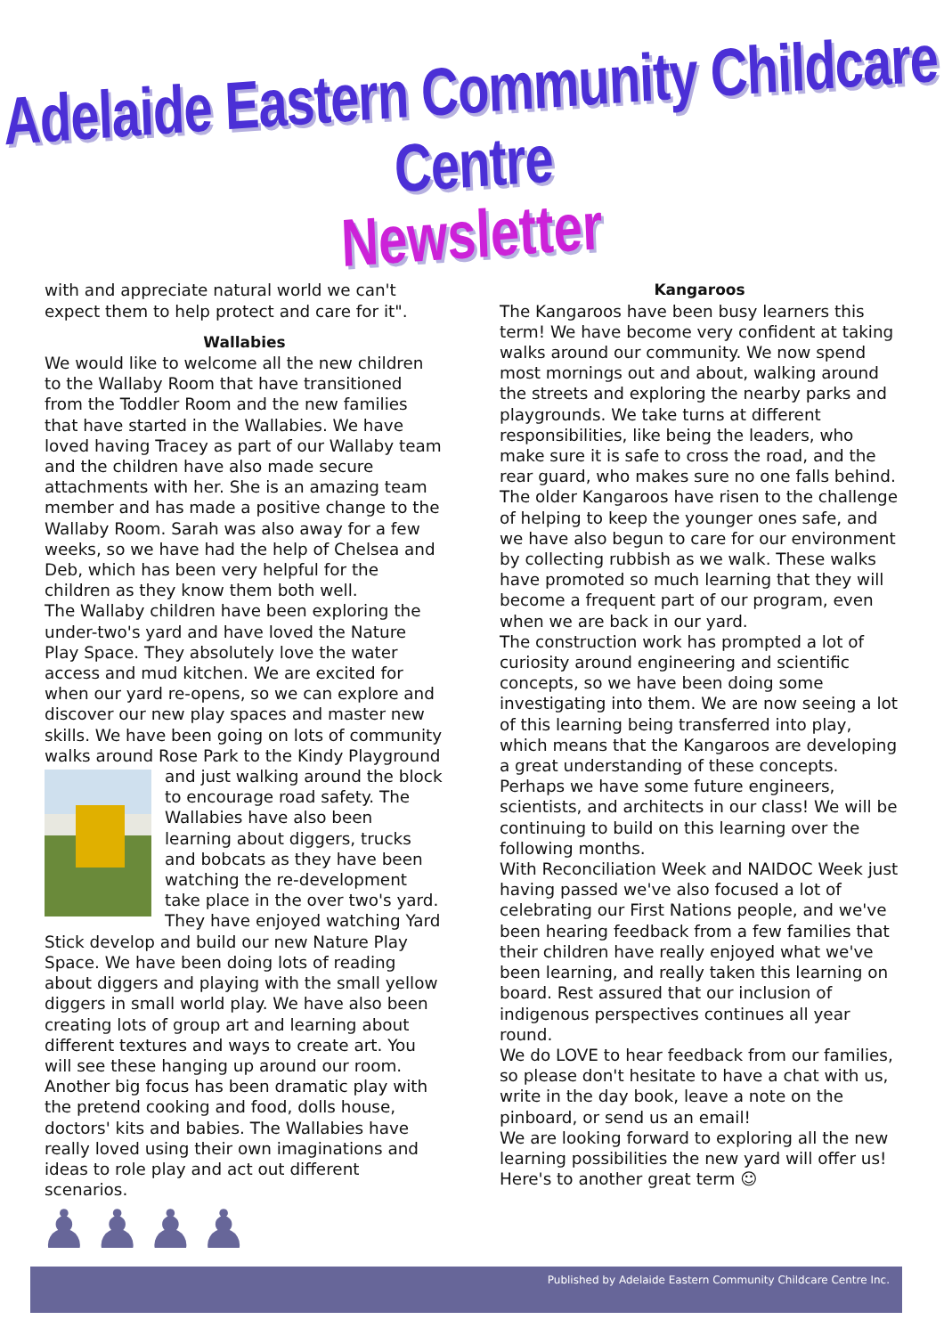Adelaide Eastern Community Childcare Centre
Newsletter
with and appreciate natural world we can't expect them to help protect and care for it".
Wallabies
We would like to welcome all the new children to the Wallaby Room that have transitioned from the Toddler Room and the new families that have started in the Wallabies. We have loved having Tracey as part of our Wallaby team and the children have also made secure attachments with her. She is an amazing team member and has made a positive change to the Wallaby Room. Sarah was also away for a few weeks, so we have had the help of Chelsea and Deb, which has been very helpful for the children as they know them both well.
The Wallaby children have been exploring the under-two's yard and have loved the Nature Play Space. They absolutely love the water access and mud kitchen. We are excited for when our yard re-opens, so we can explore and discover our new play spaces and master new skills. We have been going on lots of community walks around Rose Park to the Kindy Playground and just walking around the block to encourage road safety. The Wallabies have also been learning about diggers, trucks and bobcats as they have been watching the re-development take place in the over two's yard. They have enjoyed watching Yard Stick develop and build our new Nature Play Space. We have been doing lots of reading about diggers and playing with the small yellow diggers in small world play. We have also been creating lots of group art and learning about different textures and ways to create art. You will see these hanging up around our room.
Another big focus has been dramatic play with the pretend cooking and food, dolls house, doctors' kits and babies. The Wallabies have really loved using their own imaginations and ideas to role play and act out different scenarios.
Kangaroos
The Kangaroos have been busy learners this term! We have become very confident at taking walks around our community. We now spend most mornings out and about, walking around the streets and exploring the nearby parks and playgrounds. We take turns at different responsibilities, like being the leaders, who make sure it is safe to cross the road, and the rear guard, who makes sure no one falls behind. The older Kangaroos have risen to the challenge of helping to keep the younger ones safe, and we have also begun to care for our environment by collecting rubbish as we walk. These walks have promoted so much learning that they will become a frequent part of our program, even when we are back in our yard.
The construction work has prompted a lot of curiosity around engineering and scientific concepts, so we have been doing some investigating into them. We are now seeing a lot of this learning being transferred into play, which means that the Kangaroos are developing a great understanding of these concepts. Perhaps we have some future engineers, scientists, and architects in our class! We will be continuing to build on this learning over the following months.
With Reconciliation Week and NAIDOC Week just having passed we've also focused a lot of celebrating our First Nations people, and we've been hearing feedback from a few families that their children have really enjoyed what we've been learning, and really taken this learning on board. Rest assured that our inclusion of indigenous perspectives continues all year round.
We do LOVE to hear feedback from our families, so please don't hesitate to have a chat with us, write in the day book, leave a note on the pinboard, or send us an email!
We are looking forward to exploring all the new learning possibilities the new yard will offer us!
Here's to another great term ☺
♟♟♟♟
Published by Adelaide Eastern Community Childcare Centre Inc.